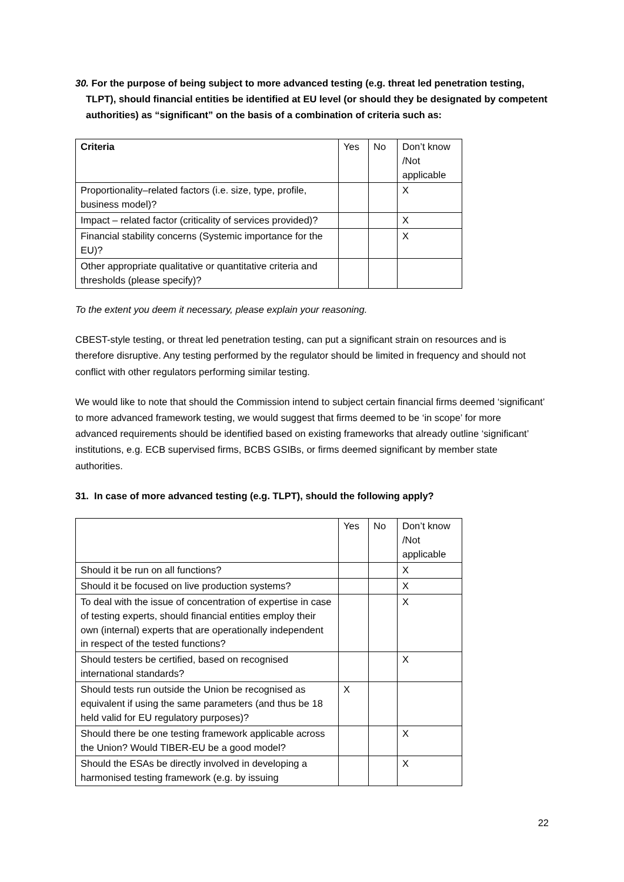30. For the purpose of being subject to more advanced testing (e.g. threat led penetration testing, TLPT), should financial entities be identified at EU level (or should they be designated by competent authorities) as “significant” on the basis of a combination of criteria such as:
| Criteria | Yes | No | Don’t know /Not applicable |
| Proportionality–related factors (i.e. size, type, profile, business model)? | | | X |
| Impact – related factor (criticality of services provided)? | | | X |
| Financial stability concerns (Systemic importance for the EU)? | | | X |
| Other appropriate qualitative or quantitative criteria and thresholds (please specify)? | | | |
To the extent you deem it necessary, please explain your reasoning.
CBEST-style testing, or threat led penetration testing, can put a significant strain on resources and is therefore disruptive. Any testing performed by the regulator should be limited in frequency and should not conflict with other regulators performing similar testing.
We would like to note that should the Commission intend to subject certain financial firms deemed ‘significant’ to more advanced framework testing, we would suggest that firms deemed to be ‘in scope’ for more advanced requirements should be identified based on existing frameworks that already outline ‘significant’ institutions, e.g. ECB supervised firms, BCBS GSIBs, or firms deemed significant by member state authorities.
31. In case of more advanced testing (e.g. TLPT), should the following apply?
| | Yes | No | Don’t know /Not applicable |
| Should it be run on all functions? | | | X |
| Should it be focused on live production systems? | | | X |
| To deal with the issue of concentration of expertise in case of testing experts, should financial entities employ their own (internal) experts that are operationally independent in respect of the tested functions? | | | X |
| Should testers be certified, based on recognised international standards? | | | X |
| Should tests run outside the Union be recognised as equivalent if using the same parameters (and thus be 18 held valid for EU regulatory purposes)? | X | | |
| Should there be one testing framework applicable across the Union? Would TIBER-EU be a good model? | | | X |
| Should the ESAs be directly involved in developing a harmonised testing framework (e.g. by issuing | | | X |
22